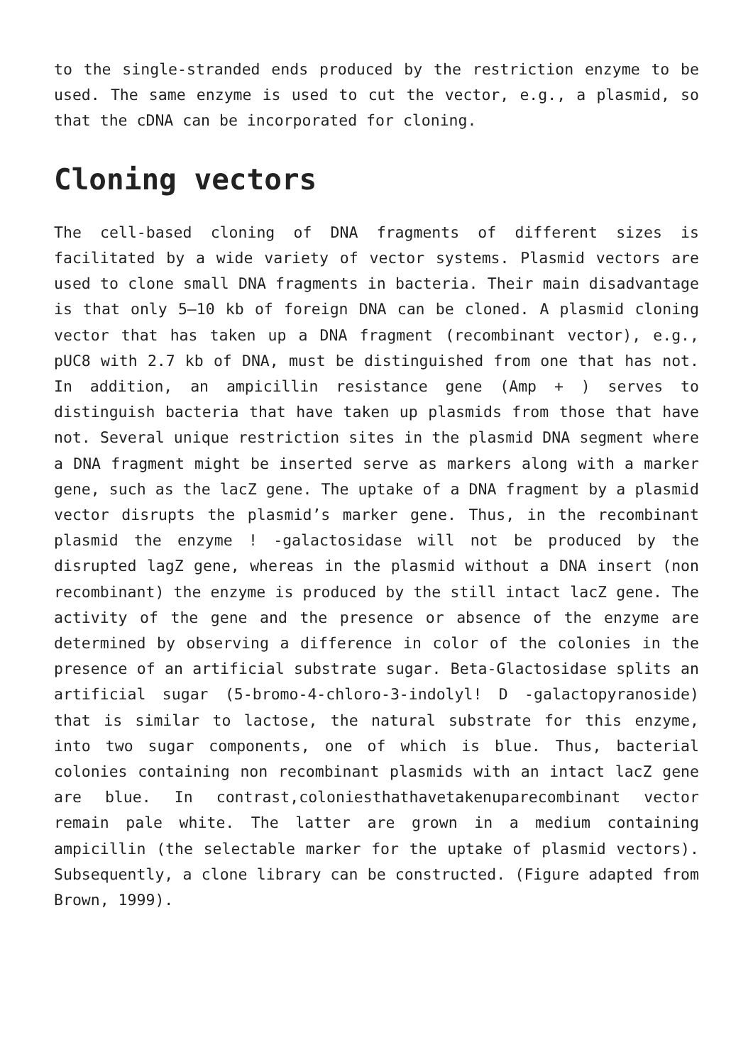to the single-stranded ends produced by the restriction enzyme to be used. The same enzyme is used to cut the vector, e.g., a plasmid, so that the cDNA can be incorporated for cloning.
Cloning vectors
The cell-based cloning of DNA fragments of different sizes is facilitated by a wide variety of vector systems. Plasmid vectors are used to clone small DNA fragments in bacteria. Their main disadvantage is that only 5–10 kb of foreign DNA can be cloned. A plasmid cloning vector that has taken up a DNA fragment (recombinant vector), e.g., pUC8 with 2.7 kb of DNA, must be distinguished from one that has not. In addition, an ampicillin resistance gene (Amp + ) serves to distinguish bacteria that have taken up plasmids from those that have not. Several unique restriction sites in the plasmid DNA segment where a DNA fragment might be inserted serve as markers along with a marker gene, such as the lacZ gene. The uptake of a DNA fragment by a plasmid vector disrupts the plasmid’s marker gene. Thus, in the recombinant plasmid the enzyme ! -galactosidase will not be produced by the disrupted lagZ gene, whereas in the plasmid without a DNA insert (non recombinant) the enzyme is produced by the still intact lacZ gene. The activity of the gene and the presence or absence of the enzyme are determined by observing a difference in color of the colonies in the presence of an artificial substrate sugar. Beta-Glactosidase splits an artificial sugar (5-bromo-4-chloro-3-indolyl! D -galactopyranoside) that is similar to lactose, the natural substrate for this enzyme, into two sugar components, one of which is blue. Thus, bacterial colonies containing non recombinant plasmids with an intact lacZ gene are blue. In contrast,coloniesthathavetakenuparecombinant vector remain pale white. The latter are grown in a medium containing ampicillin (the selectable marker for the uptake of plasmid vectors). Subsequently, a clone library can be constructed. (Figure adapted from Brown, 1999).